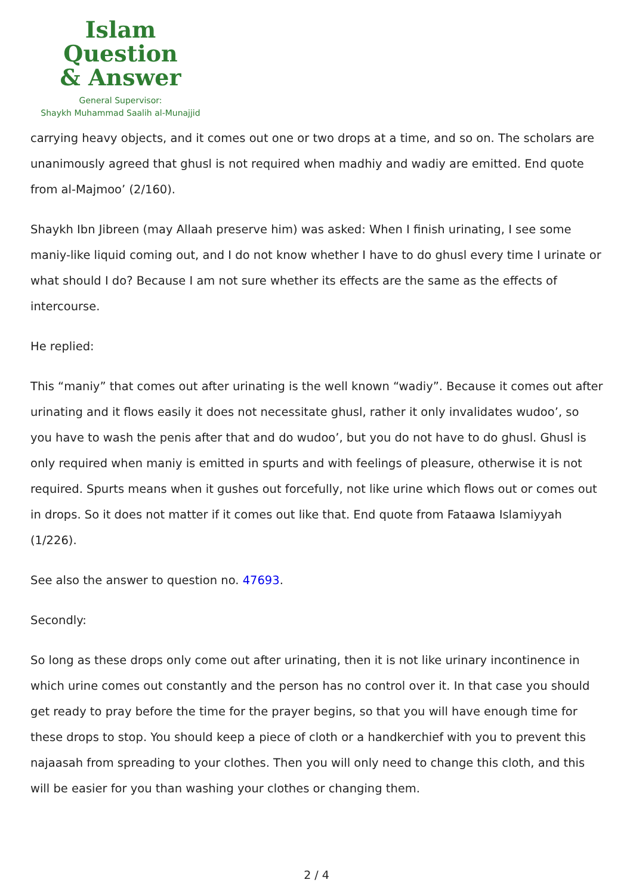Islam Question
& Answer
General Supervisor:
Shaykh Muhammad Saalih al-Munajjid
carrying heavy objects, and it comes out one or two drops at a time, and so on. The scholars are unanimously agreed that ghusl is not required when madhiy and wadiy are emitted. End quote from al-Majmoo’ (2/160).
Shaykh Ibn Jibreen (may Allaah preserve him) was asked: When I finish urinating, I see some maniy-like liquid coming out, and I do not know whether I have to do ghusl every time I urinate or what should I do? Because I am not sure whether its effects are the same as the effects of intercourse.
He replied:
This “maniy” that comes out after urinating is the well known “wadiy”. Because it comes out after urinating and it flows easily it does not necessitate ghusl, rather it only invalidates wudoo’, so you have to wash the penis after that and do wudoo’, but you do not have to do ghusl. Ghusl is only required when maniy is emitted in spurts and with feelings of pleasure, otherwise it is not required. Spurts means when it gushes out forcefully, not like urine which flows out or comes out in drops. So it does not matter if it comes out like that. End quote from Fataawa Islamiyyah (1/226).
See also the answer to question no. 47693.
Secondly:
So long as these drops only come out after urinating, then it is not like urinary incontinence in which urine comes out constantly and the person has no control over it. In that case you should get ready to pray before the time for the prayer begins, so that you will have enough time for these drops to stop. You should keep a piece of cloth or a handkerchief with you to prevent this najaasah from spreading to your clothes. Then you will only need to change this cloth, and this will be easier for you than washing your clothes or changing them.
2 / 4